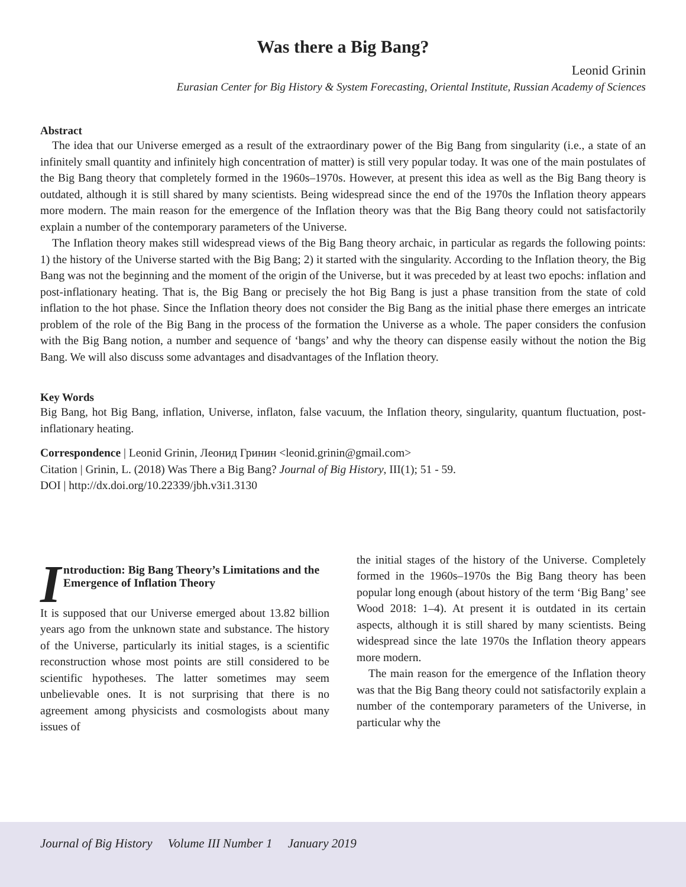Was there a Big Bang?
Leonid Grinin
Eurasian Center for Big History & System Forecasting, Oriental Institute, Russian Academy of Sciences
Abstract
The idea that our Universe emerged as a result of the extraordinary power of the Big Bang from singularity (i.e., a state of an infinitely small quantity and infinitely high concentration of matter) is still very popular today. It was one of the main postulates of the Big Bang theory that completely formed in the 1960s–1970s. However, at present this idea as well as the Big Bang theory is outdated, although it is still shared by many scientists. Being widespread since the end of the 1970s the Inflation theory appears more modern. The main reason for the emergence of the Inflation theory was that the Big Bang theory could not satisfactorily explain a number of the contemporary parameters of the Universe.
The Inflation theory makes still widespread views of the Big Bang theory archaic, in particular as regards the following points: 1) the history of the Universe started with the Big Bang; 2) it started with the singularity. According to the Inflation theory, the Big Bang was not the beginning and the moment of the origin of the Universe, but it was preceded by at least two epochs: inflation and post-inflationary heating. That is, the Big Bang or precisely the hot Big Bang is just a phase transition from the state of cold inflation to the hot phase. Since the Inflation theory does not consider the Big Bang as the initial phase there emerges an intricate problem of the role of the Big Bang in the process of the formation the Universe as a whole. The paper considers the confusion with the Big Bang notion, a number and sequence of ‘bangs’ and why the theory can dispense easily without the notion the Big Bang. We will also discuss some advantages and disadvantages of the Inflation theory.
Key Words
Big Bang, hot Big Bang, inflation, Universe, inflaton, false vacuum, the Inflation theory, singularity, quantum fluctuation, post-inflationary heating.
Correspondence | Leonid Grinin, Леонид Гринин <leonid.grinin@gmail.com>
Citation | Grinin, L. (2018) Was There a Big Bang? Journal of Big History, III(1); 51 - 59.
DOI | http://dx.doi.org/10.22339/jbh.v3i1.3130
Introduction: Big Bang Theory’s Limitations and the Emergence of Inflation Theory
It is supposed that our Universe emerged about 13.82 billion years ago from the unknown state and substance. The history of the Universe, particularly its initial stages, is a scientific reconstruction whose most points are still considered to be scientific hypotheses. The latter sometimes may seem unbelievable ones. It is not surprising that there is no agreement among physicists and cosmologists about many issues of
the initial stages of the history of the Universe. Completely formed in the 1960s–1970s the Big Bang theory has been popular long enough (about history of the term ‘Big Bang’ see Wood 2018: 1–4). At present it is outdated in its certain aspects, although it is still shared by many scientists. Being widespread since the late 1970s the Inflation theory appears more modern.
The main reason for the emergence of the Inflation theory was that the Big Bang theory could not satisfactorily explain a number of the contemporary parameters of the Universe, in particular why the
Journal of Big History Volume III Number 1 January 2019